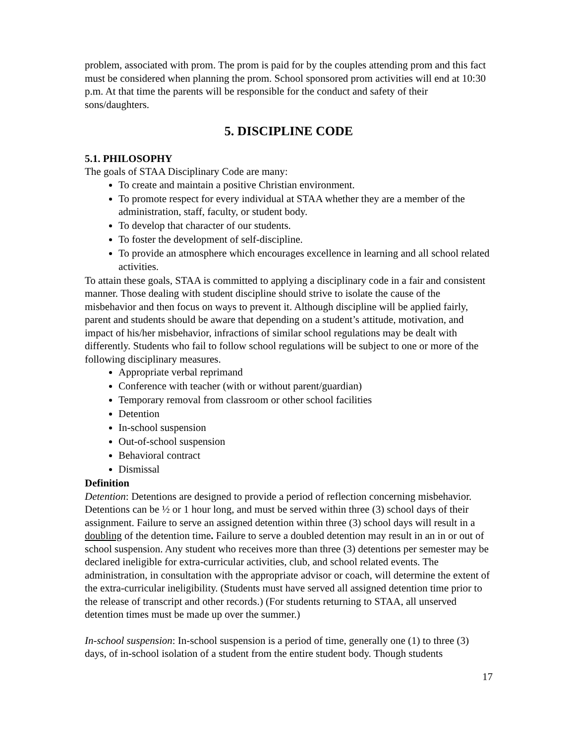problem, associated with prom. The prom is paid for by the couples attending prom and this fact must be considered when planning the prom. School sponsored prom activities will end at 10:30 p.m. At that time the parents will be responsible for the conduct and safety of their sons/daughters.
5. DISCIPLINE CODE
5.1. PHILOSOPHY
The goals of STAA Disciplinary Code are many:
To create and maintain a positive Christian environment.
To promote respect for every individual at STAA whether they are a member of the administration, staff, faculty, or student body.
To develop that character of our students.
To foster the development of self-discipline.
To provide an atmosphere which encourages excellence in learning and all school related activities.
To attain these goals, STAA is committed to applying a disciplinary code in a fair and consistent manner. Those dealing with student discipline should strive to isolate the cause of the misbehavior and then focus on ways to prevent it. Although discipline will be applied fairly, parent and students should be aware that depending on a student’s attitude, motivation, and impact of his/her misbehavior, infractions of similar school regulations may be dealt with differently. Students who fail to follow school regulations will be subject to one or more of the following disciplinary measures.
Appropriate verbal reprimand
Conference with teacher (with or without parent/guardian)
Temporary removal from classroom or other school facilities
Detention
In-school suspension
Out-of-school suspension
Behavioral contract
Dismissal
Definition
Detention: Detentions are designed to provide a period of reflection concerning misbehavior. Detentions can be ½ or 1 hour long, and must be served within three (3) school days of their assignment. Failure to serve an assigned detention within three (3) school days will result in a doubling of the detention time. Failure to serve a doubled detention may result in an in or out of school suspension. Any student who receives more than three (3) detentions per semester may be declared ineligible for extra-curricular activities, club, and school related events. The administration, in consultation with the appropriate advisor or coach, will determine the extent of the extra-curricular ineligibility. (Students must have served all assigned detention time prior to the release of transcript and other records.) (For students returning to STAA, all unserved detention times must be made up over the summer.)
In-school suspension: In-school suspension is a period of time, generally one (1) to three (3) days, of in-school isolation of a student from the entire student body. Though students
17